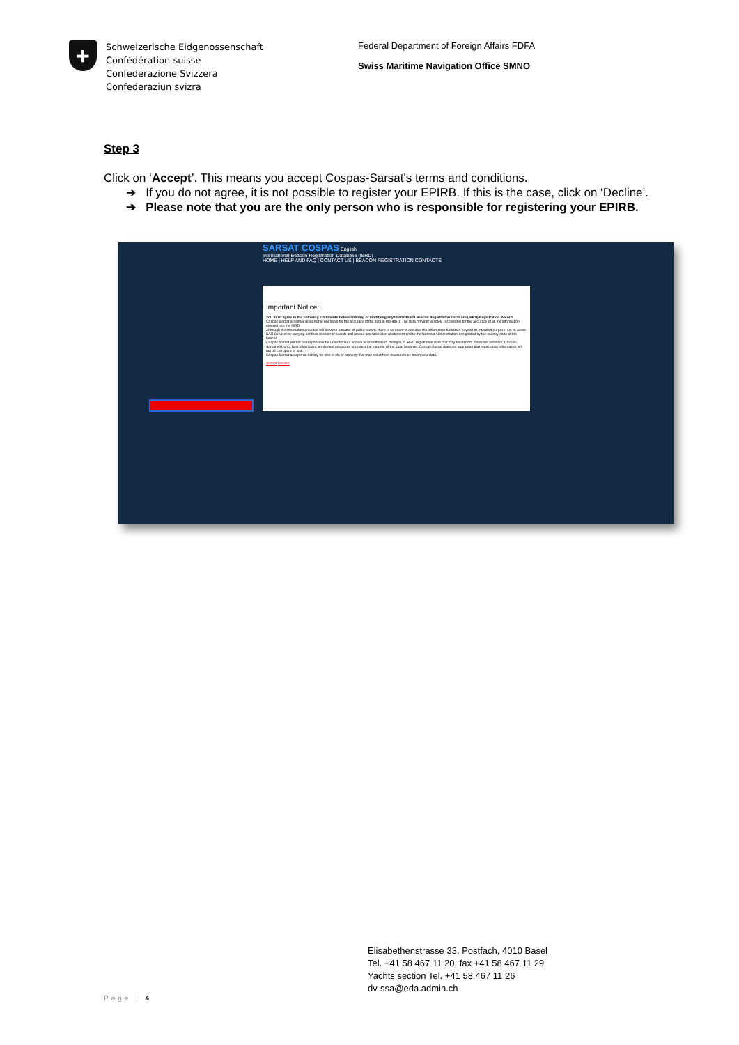+
Schweizerische Eidgenossenschaft
Confédération suisse
Confederazione Svizzera
Confederaziun svizra
Federal Department of Foreign Affairs FDFA
Swiss Maritime Navigation Office SMNO
Step 3
Click on ‘Accept’. This means you accept Cospas-Sarsat's terms and conditions.
➔ If you do not agree, it is not possible to register your EPIRB. If this is the case, click on ‘Decline’.
➔ Please note that you are the only person who is responsible for registering your EPIRB.
SARSAT COSPAS English
International Beacon Registration Database (IBRD)
HOME | HELP AND FAQ | CONTACT US | BEACON REGISTRATION CONTACTS
Important Notice:
You must agree to the following statements before entering or modifying any International Beacon Registration Database (IBRD) Registration Record.
Cospas-Sarsat is neither responsible nor liable for the accuracy of the data in the IBRD. The data provider is solely responsible for the accuracy of all the information entered into the IBRD.
Although the information provided will become a matter of public record, there is no intent to circulate the information furnished beyond its intended purpose, i.e. to assist SAR Services in carrying out their mission of search and rescue and false alert abatement and to the National Administration designated by the country code of the beacon.
Cospas-Sarsat will not be responsible for unauthorised access or unauthorised changes to IBRD registration data that may result from malicious activities. Cospas-Sarsat will, on a best effort basis, implement measures to protect the integrity of the data, however, Cospas-Sarsat does not guarantee that registration information will not be corrupted or lost.
Cospas-Sarsat accepts no liability for loss of life or property that may result from inaccurate or incomplete data.
Accept Decline
Elisabethenstrasse 33, Postfach, 4010 Basel
Tel. +41 58 467 11 20, fax +41 58 467 11 29
Yachts section Tel. +41 58 467 11 26
dv-ssa@eda.admin.ch
Page | 4